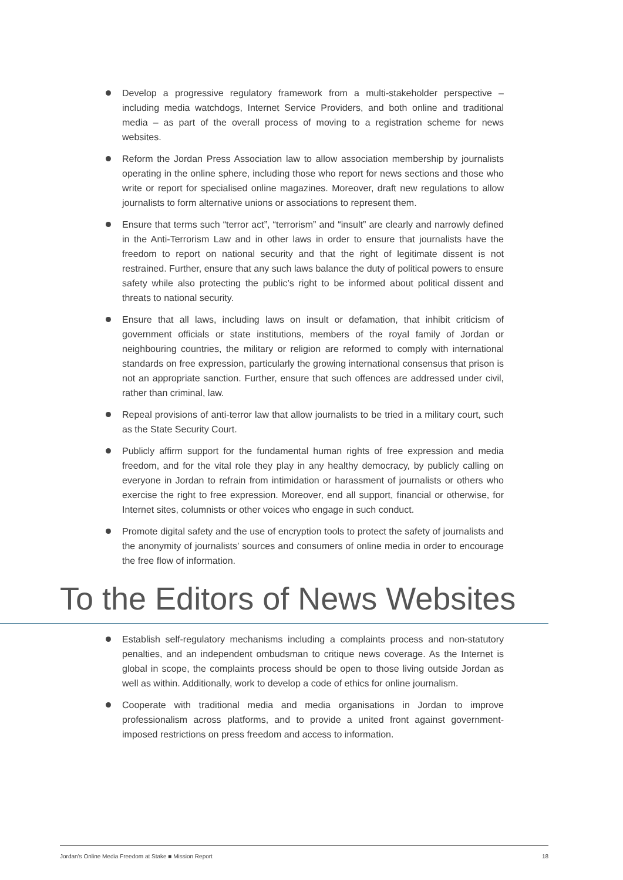Develop a progressive regulatory framework from a multi-stakeholder perspective – including media watchdogs, Internet Service Providers, and both online and traditional media – as part of the overall process of moving to a registration scheme for news websites.
Reform the Jordan Press Association law to allow association membership by journalists operating in the online sphere, including those who report for news sections and those who write or report for specialised online magazines. Moreover, draft new regulations to allow journalists to form alternative unions or associations to represent them.
Ensure that terms such “terror act”, “terrorism” and “insult” are clearly and narrowly defined in the Anti-Terrorism Law and in other laws in order to ensure that journalists have the freedom to report on national security and that the right of legitimate dissent is not restrained. Further, ensure that any such laws balance the duty of political powers to ensure safety while also protecting the public’s right to be informed about political dissent and threats to national security.
Ensure that all laws, including laws on insult or defamation, that inhibit criticism of government officials or state institutions, members of the royal family of Jordan or neighbouring countries, the military or religion are reformed to comply with international standards on free expression, particularly the growing international consensus that prison is not an appropriate sanction. Further, ensure that such offences are addressed under civil, rather than criminal, law.
Repeal provisions of anti-terror law that allow journalists to be tried in a military court, such as the State Security Court.
Publicly affirm support for the fundamental human rights of free expression and media freedom, and for the vital role they play in any healthy democracy, by publicly calling on everyone in Jordan to refrain from intimidation or harassment of journalists or others who exercise the right to free expression. Moreover, end all support, financial or otherwise, for Internet sites, columnists or other voices who engage in such conduct.
Promote digital safety and the use of encryption tools to protect the safety of journalists and the anonymity of journalists’ sources and consumers of online media in order to encourage the free flow of information.
To the Editors of News Websites
Establish self-regulatory mechanisms including a complaints process and non-statutory penalties, and an independent ombudsman to critique news coverage. As the Internet is global in scope, the complaints process should be open to those living outside Jordan as well as within. Additionally, work to develop a code of ethics for online journalism.
Cooperate with traditional media and media organisations in Jordan to improve professionalism across platforms, and to provide a united front against government-imposed restrictions on press freedom and access to information.
Jordan’s Online Media Freedom at Stake ■ Mission Report 18